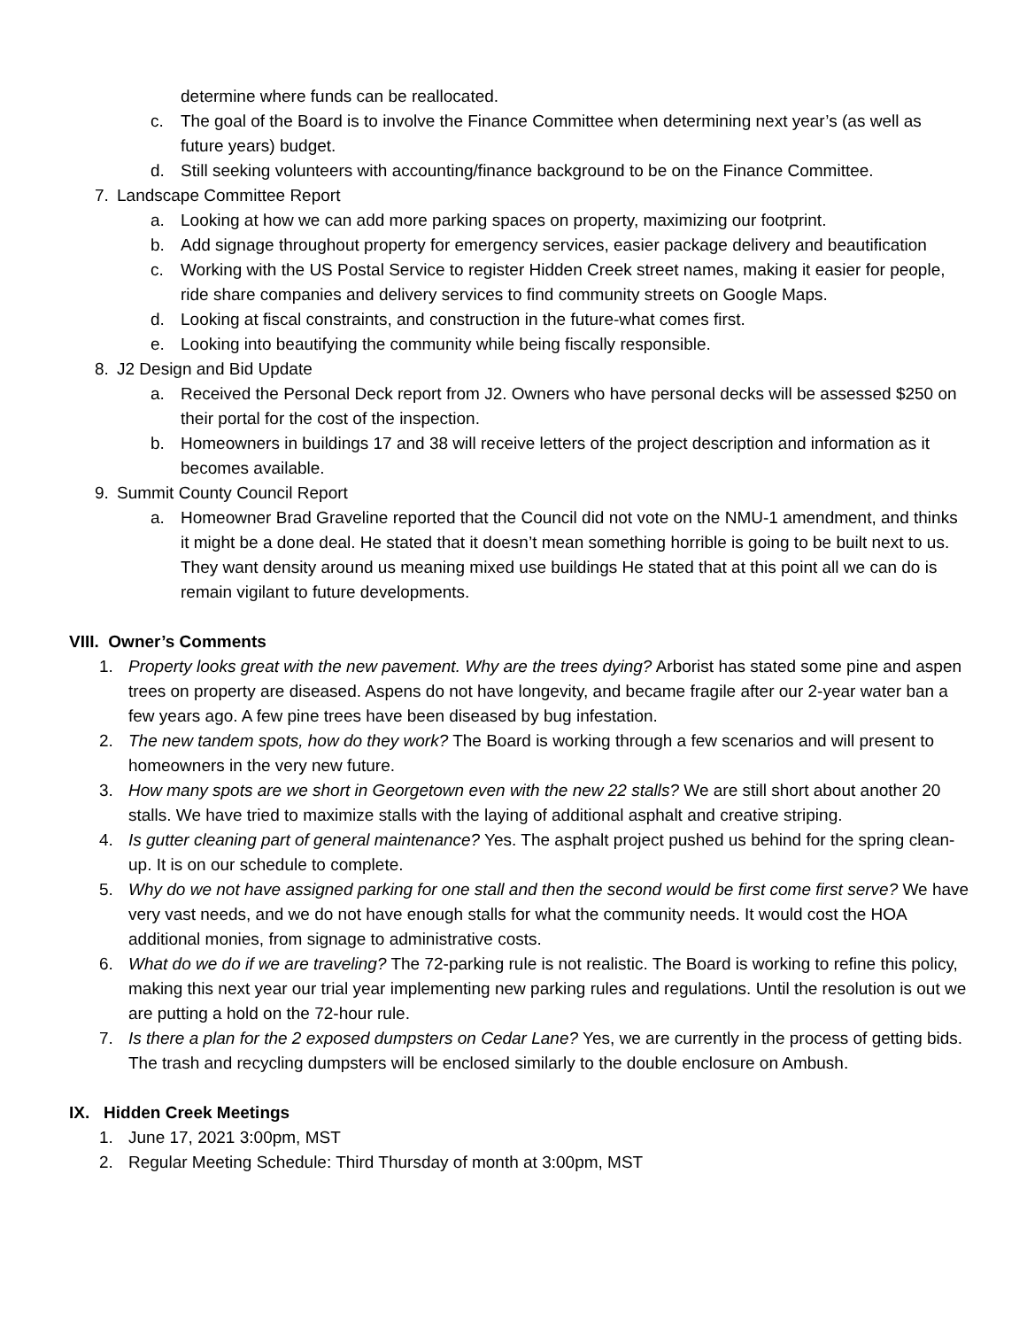determine where funds can be reallocated.
c. The goal of the Board is to involve the Finance Committee when determining next year’s (as well as future years) budget.
d. Still seeking volunteers with accounting/finance background to be on the Finance Committee.
7. Landscape Committee Report
a. Looking at how we can add more parking spaces on property, maximizing our footprint.
b. Add signage throughout property for emergency services, easier package delivery and beautification
c. Working with the US Postal Service to register Hidden Creek street names, making it easier for people, ride share companies and delivery services to find community streets on Google Maps.
d. Looking at fiscal constraints, and construction in the future-what comes first.
e. Looking into beautifying the community while being fiscally responsible.
8. J2 Design and Bid Update
a. Received the Personal Deck report from J2. Owners who have personal decks will be assessed $250 on their portal for the cost of the inspection.
b. Homeowners in buildings 17 and 38 will receive letters of the project description and information as it becomes available.
9. Summit County Council Report
a. Homeowner Brad Graveline reported that the Council did not vote on the NMU-1 amendment, and thinks it might be a done deal. He stated that it doesn’t mean something horrible is going to be built next to us. They want density around us meaning mixed use buildings He stated that at this point all we can do is remain vigilant to future developments.
VIII. Owner’s Comments
1. Property looks great with the new pavement. Why are the trees dying? Arborist has stated some pine and aspen trees on property are diseased. Aspens do not have longevity, and became fragile after our 2-year water ban a few years ago. A few pine trees have been diseased by bug infestation.
2. The new tandem spots, how do they work? The Board is working through a few scenarios and will present to homeowners in the very new future.
3. How many spots are we short in Georgetown even with the new 22 stalls? We are still short about another 20 stalls. We have tried to maximize stalls with the laying of additional asphalt and creative striping.
4. Is gutter cleaning part of general maintenance? Yes. The asphalt project pushed us behind for the spring clean-up. It is on our schedule to complete.
5. Why do we not have assigned parking for one stall and then the second would be first come first serve? We have very vast needs, and we do not have enough stalls for what the community needs. It would cost the HOA additional monies, from signage to administrative costs.
6. What do we do if we are traveling? The 72-parking rule is not realistic. The Board is working to refine this policy, making this next year our trial year implementing new parking rules and regulations. Until the resolution is out we are putting a hold on the 72-hour rule.
7. Is there a plan for the 2 exposed dumpsters on Cedar Lane? Yes, we are currently in the process of getting bids. The trash and recycling dumpsters will be enclosed similarly to the double enclosure on Ambush.
IX. Hidden Creek Meetings
1. June 17, 2021 3:00pm, MST
2. Regular Meeting Schedule: Third Thursday of month at 3:00pm, MST